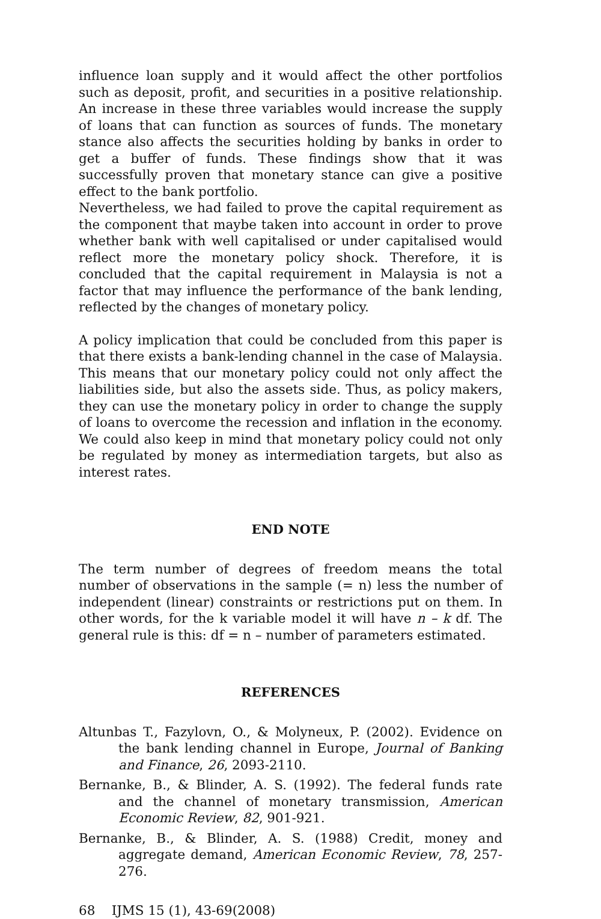influence loan supply and it would affect the other portfolios such as deposit, profit, and securities in a positive relationship. An increase in these three variables would increase the supply of loans that can function as sources of funds. The monetary stance also affects the securities holding by banks in order to get a buffer of funds. These findings show that it was successfully proven that monetary stance can give a positive effect to the bank portfolio.
Nevertheless, we had failed to prove the capital requirement as the component that maybe taken into account in order to prove whether bank with well capitalised or under capitalised would reflect more the monetary policy shock. Therefore, it is concluded that the capital requirement in Malaysia is not a factor that may influence the performance of the bank lending, reflected by the changes of monetary policy.
A policy implication that could be concluded from this paper is that there exists a bank-lending channel in the case of Malaysia. This means that our monetary policy could not only affect the liabilities side, but also the assets side. Thus, as policy makers, they can use the monetary policy in order to change the supply of loans to overcome the recession and inflation in the economy. We could also keep in mind that monetary policy could not only be regulated by money as intermediation targets, but also as interest rates.
END NOTE
The term number of degrees of freedom means the total number of observations in the sample (= n) less the number of independent (linear) constraints or restrictions put on them. In other words, for the k variable model it will have n – k df. The general rule is this: df = n – number of parameters estimated.
REFERENCES
Altunbas T., Fazylovn, O., & Molyneux, P. (2002). Evidence on the bank lending channel in Europe, Journal of Banking and Finance, 26, 2093-2110.
Bernanke, B., & Blinder, A. S. (1992). The federal funds rate and the channel of monetary transmission, American Economic Review, 82, 901-921.
Bernanke, B., & Blinder, A. S. (1988) Credit, money and aggregate demand, American Economic Review, 78, 257-276.
68 IJMS 15 (1), 43-69(2008)